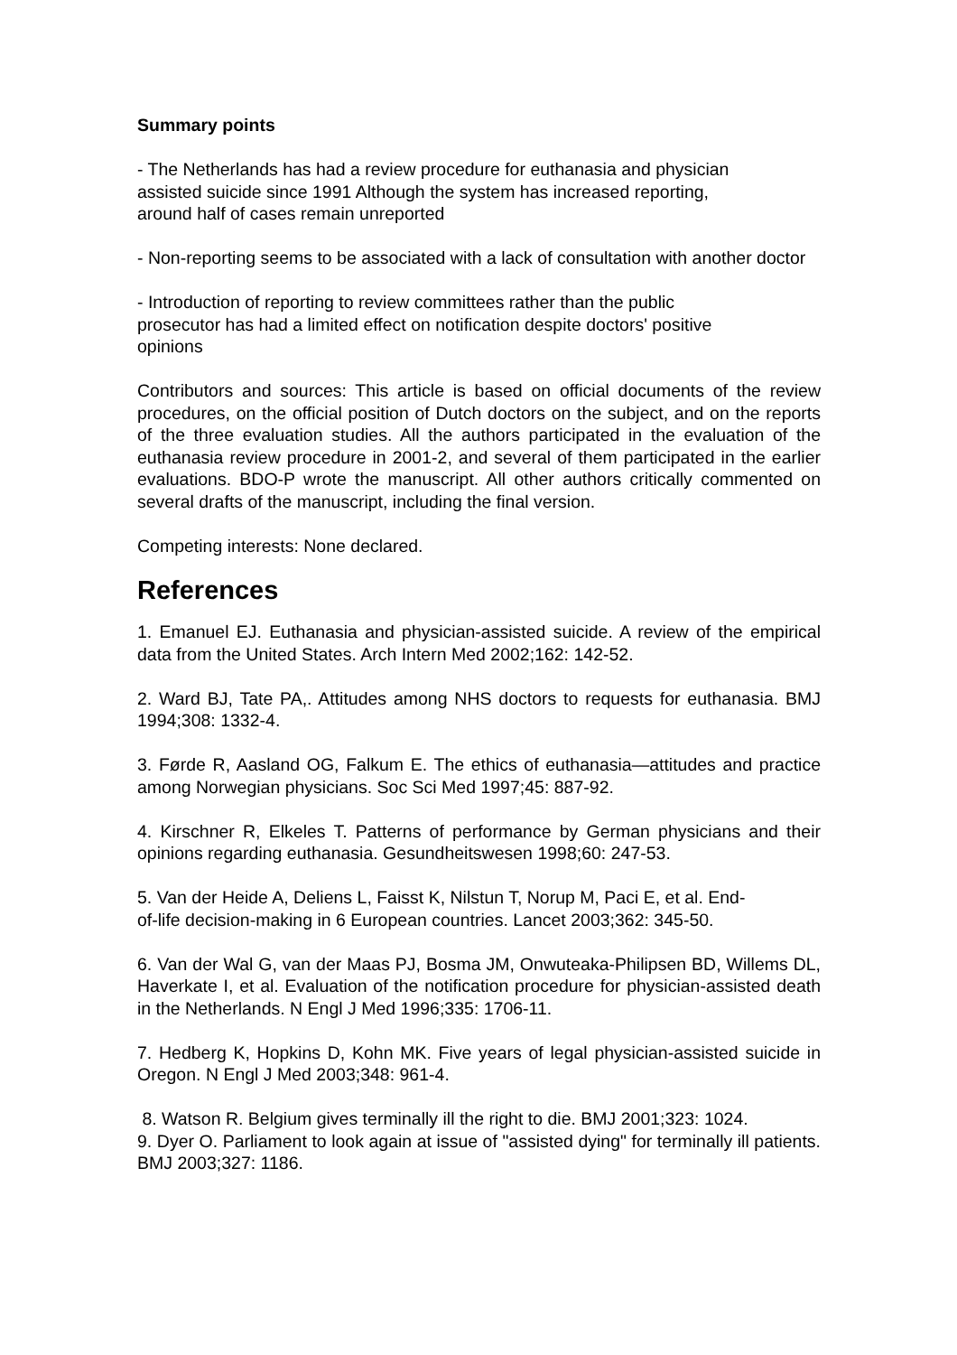Summary points
- The Netherlands has had a review procedure for euthanasia and physician
assisted suicide since 1991 Although the system has increased reporting,
around half of cases remain unreported
- Non-reporting seems to be associated with a lack of consultation with another doctor
- Introduction of reporting to review committees rather than the public
prosecutor has had a limited effect on notification despite doctors' positive
opinions
Contributors and sources: This article is based on official documents of the review procedures, on the official position of Dutch doctors on the subject, and on the reports of the three evaluation studies. All the authors participated in the evaluation of the euthanasia review procedure in 2001-2, and several of them participated in the earlier evaluations. BDO-P wrote the manuscript. All other authors critically commented on several drafts of the manuscript, including the final version.
Competing interests: None declared.
References
1. Emanuel EJ. Euthanasia and physician-assisted suicide. A review of the empirical data from the United States. Arch Intern Med 2002;162: 142-52.
2. Ward BJ, Tate PA,. Attitudes among NHS doctors to requests for euthanasia. BMJ 1994;308: 1332-4.
3. Førde R, Aasland OG, Falkum E. The ethics of euthanasia—attitudes and practice among Norwegian physicians. Soc Sci Med 1997;45: 887-92.
4. Kirschner R, Elkeles T. Patterns of performance by German physicians and their opinions regarding euthanasia. Gesundheitswesen 1998;60: 247-53.
5. Van der Heide A, Deliens L, Faisst K, Nilstun T, Norup M, Paci E, et al. End-
of-life decision-making in 6 European countries. Lancet 2003;362: 345-50.
6. Van der Wal G, van der Maas PJ, Bosma JM, Onwuteaka-Philipsen BD, Willems DL, Haverkate I, et al. Evaluation of the notification procedure for physician-assisted death in the Netherlands. N Engl J Med 1996;335: 1706-11.
7. Hedberg K, Hopkins D, Kohn MK. Five years of legal physician-assisted suicide in Oregon. N Engl J Med 2003;348: 961-4.
8. Watson R. Belgium gives terminally ill the right to die. BMJ 2001;323: 1024.
9. Dyer O. Parliament to look again at issue of "assisted dying" for terminally ill patients. BMJ 2003;327: 1186.